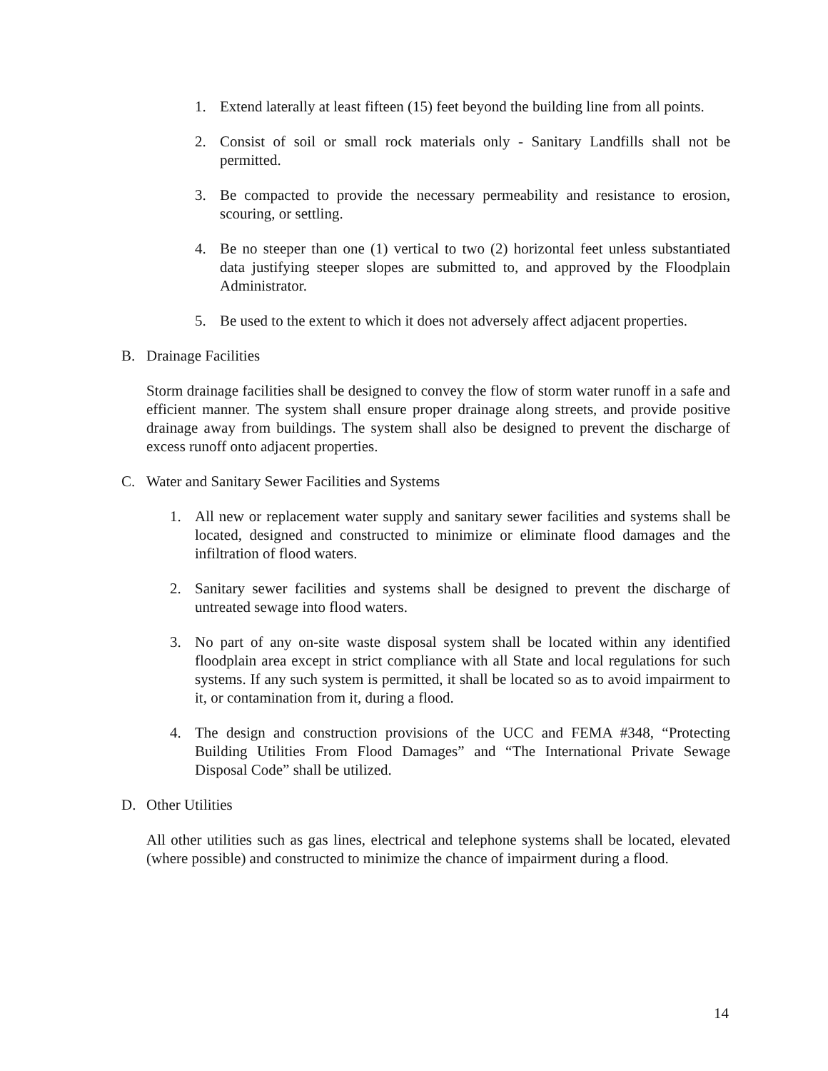1. Extend laterally at least fifteen (15) feet beyond the building line from all points.
2. Consist of soil or small rock materials only - Sanitary Landfills shall not be permitted.
3. Be compacted to provide the necessary permeability and resistance to erosion, scouring, or settling.
4. Be no steeper than one (1) vertical to two (2) horizontal feet unless substantiated data justifying steeper slopes are submitted to, and approved by the Floodplain Administrator.
5. Be used to the extent to which it does not adversely affect adjacent properties.
B. Drainage Facilities
Storm drainage facilities shall be designed to convey the flow of storm water runoff in a safe and efficient manner. The system shall ensure proper drainage along streets, and provide positive drainage away from buildings. The system shall also be designed to prevent the discharge of excess runoff onto adjacent properties.
C. Water and Sanitary Sewer Facilities and Systems
1. All new or replacement water supply and sanitary sewer facilities and systems shall be located, designed and constructed to minimize or eliminate flood damages and the infiltration of flood waters.
2. Sanitary sewer facilities and systems shall be designed to prevent the discharge of untreated sewage into flood waters.
3. No part of any on-site waste disposal system shall be located within any identified floodplain area except in strict compliance with all State and local regulations for such systems. If any such system is permitted, it shall be located so as to avoid impairment to it, or contamination from it, during a flood.
4. The design and construction provisions of the UCC and FEMA #348, “Protecting Building Utilities From Flood Damages” and “The International Private Sewage Disposal Code” shall be utilized.
D. Other Utilities
All other utilities such as gas lines, electrical and telephone systems shall be located, elevated (where possible) and constructed to minimize the chance of impairment during a flood.
14